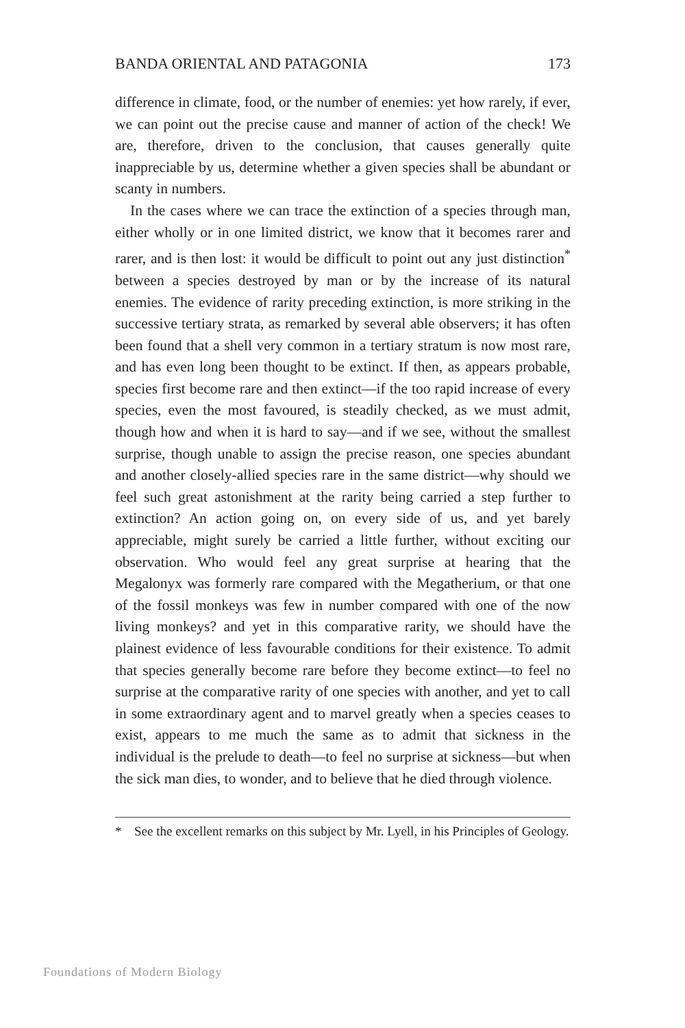BANDA ORIENTAL AND PATAGONIA 173
difference in climate, food, or the number of enemies: yet how rarely, if ever, we can point out the precise cause and manner of action of the check! We are, therefore, driven to the conclusion, that causes generally quite inappreciable by us, determine whether a given species shall be abundant or scanty in numbers.
In the cases where we can trace the extinction of a species through man, either wholly or in one limited district, we know that it becomes rarer and rarer, and is then lost: it would be difficult to point out any just distinction<sup>*</sup> between a species destroyed by man or by the increase of its natural enemies. The evidence of rarity preceding extinction, is more striking in the successive tertiary strata, as remarked by several able observers; it has often been found that a shell very common in a tertiary stratum is now most rare, and has even long been thought to be extinct. If then, as appears probable, species first become rare and then extinct—if the too rapid increase of every species, even the most favoured, is steadily checked, as we must admit, though how and when it is hard to say—and if we see, without the smallest surprise, though unable to assign the precise reason, one species abundant and another closely-allied species rare in the same district—why should we feel such great astonishment at the rarity being carried a step further to extinction? An action going on, on every side of us, and yet barely appreciable, might surely be carried a little further, without exciting our observation. Who would feel any great surprise at hearing that the Megalonyx was formerly rare compared with the Megatherium, or that one of the fossil monkeys was few in number compared with one of the now living monkeys? and yet in this comparative rarity, we should have the plainest evidence of less favourable conditions for their existence. To admit that species generally become rare before they become extinct—to feel no surprise at the comparative rarity of one species with another, and yet to call in some extraordinary agent and to marvel greatly when a species ceases to exist, appears to me much the same as to admit that sickness in the individual is the prelude to death—to feel no surprise at sickness—but when the sick man dies, to wonder, and to believe that he died through violence.
* See the excellent remarks on this subject by Mr. Lyell, in his Principles of Geology.
Foundations of Modern Biology